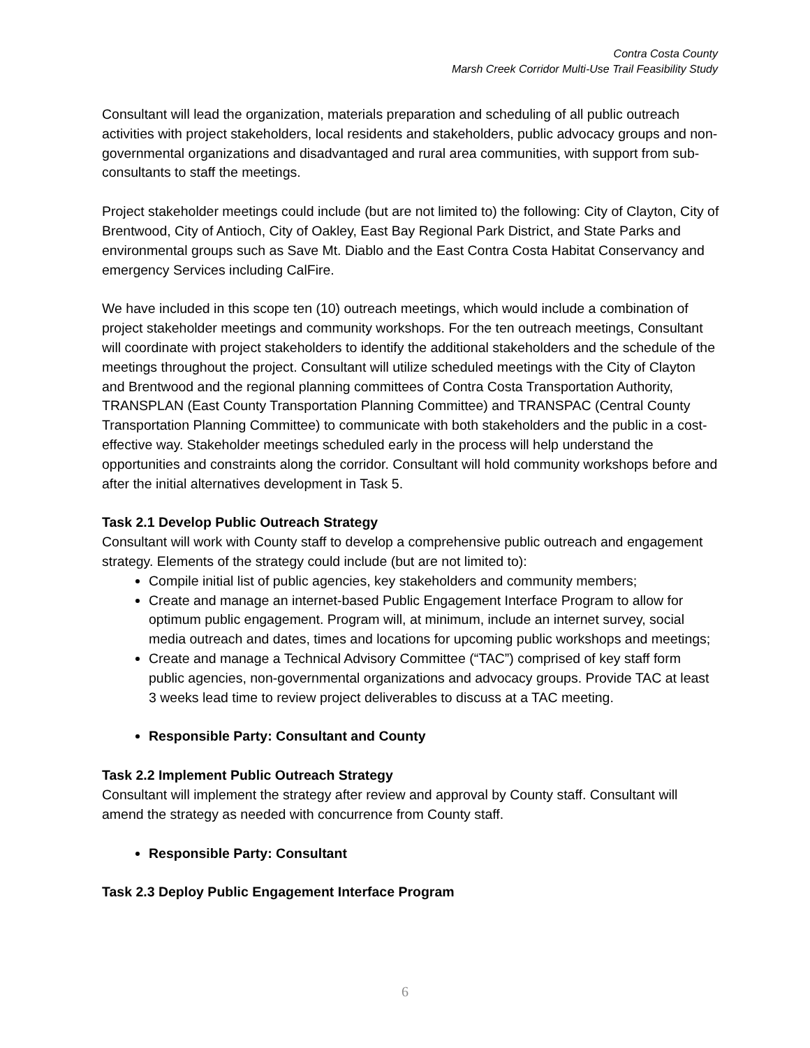Contra Costa County
Marsh Creek Corridor Multi-Use Trail Feasibility Study
Consultant will lead the organization, materials preparation and scheduling of all public outreach activities with project stakeholders, local residents and stakeholders, public advocacy groups and non-governmental organizations and disadvantaged and rural area communities, with support from sub-consultants to staff the meetings.
Project stakeholder meetings could include (but are not limited to) the following: City of Clayton, City of Brentwood, City of Antioch, City of Oakley, East Bay Regional Park District, and State Parks and environmental groups such as Save Mt. Diablo and the East Contra Costa Habitat Conservancy and emergency Services including CalFire.
We have included in this scope ten (10) outreach meetings, which would include a combination of project stakeholder meetings and community workshops. For the ten outreach meetings, Consultant will coordinate with project stakeholders to identify the additional stakeholders and the schedule of the meetings throughout the project. Consultant will utilize scheduled meetings with the City of Clayton and Brentwood and the regional planning committees of Contra Costa Transportation Authority, TRANSPLAN (East County Transportation Planning Committee) and TRANSPAC (Central County Transportation Planning Committee) to communicate with both stakeholders and the public in a cost-effective way. Stakeholder meetings scheduled early in the process will help understand the opportunities and constraints along the corridor. Consultant will hold community workshops before and after the initial alternatives development in Task 5.
Task 2.1 Develop Public Outreach Strategy
Consultant will work with County staff to develop a comprehensive public outreach and engagement strategy. Elements of the strategy could include (but are not limited to):
Compile initial list of public agencies, key stakeholders and community members;
Create and manage an internet-based Public Engagement Interface Program to allow for optimum public engagement. Program will, at minimum, include an internet survey, social media outreach and dates, times and locations for upcoming public workshops and meetings;
Create and manage a Technical Advisory Committee (“TAC”) comprised of key staff form public agencies, non-governmental organizations and advocacy groups. Provide TAC at least 3 weeks lead time to review project deliverables to discuss at a TAC meeting.
Responsible Party: Consultant and County
Task 2.2 Implement Public Outreach Strategy
Consultant will implement the strategy after review and approval by County staff. Consultant will amend the strategy as needed with concurrence from County staff.
Responsible Party: Consultant
Task 2.3 Deploy Public Engagement Interface Program
6